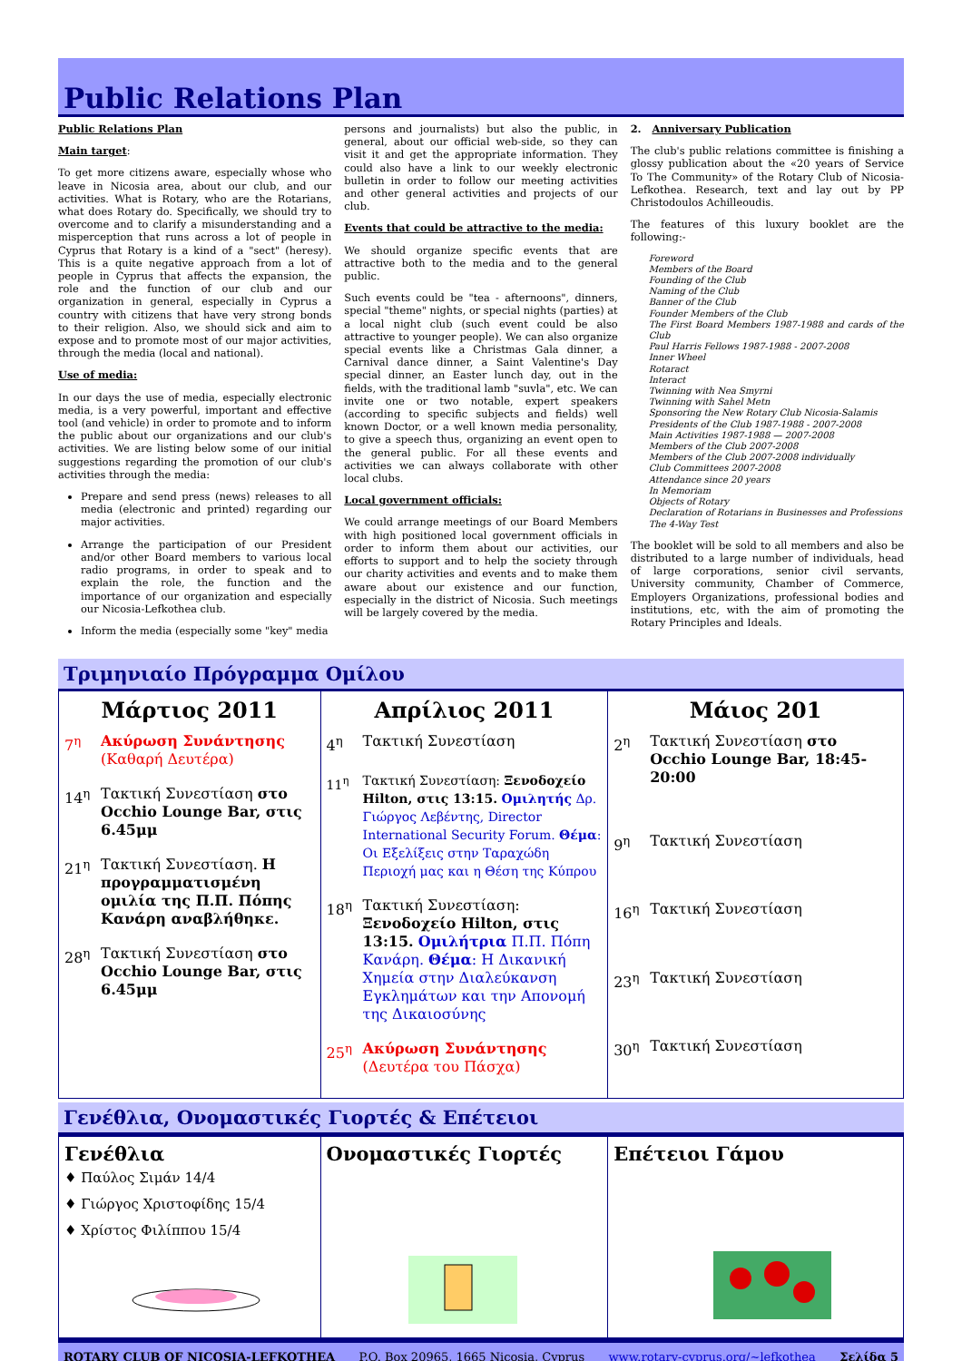Public Relations Plan
Public Relations Plan
Main target:
To get more citizens aware, especially whose who leave in Nicosia area, about our club, and our activities. What is Rotary, who are the Rotarians, what does Rotary do. Specifically, we should try to overcome and to clarify a misunderstanding and a misperception that runs across a lot of people in Cyprus that Rotary is a kind of a "sect" (heresy). This is a quite negative approach from a lot of people in Cyprus that affects the expansion, the role and the function of our club and our organization in general, especially in Cyprus a country with citizens that have very strong bonds to their religion. Also, we should sick and aim to expose and to promote most of our major activities, through the media (local and national).
Use of media:
In our days the use of media, especially electronic media, is a very powerful, important and effective tool (and vehicle) in order to promote and to inform the public about our organizations and our club's activities. We are listing below some of our initial suggestions regarding the promotion of our club's activities through the media:
Prepare and send press (news) releases to all media (electronic and printed) regarding our major activities.
Arrange the participation of our President and/or other Board members to various local radio programs, in order to speak and to explain the role, the function and the importance of our organization and especially our Nicosia-Lefkothea club.
Inform the media (especially some "key" media
persons and journalists) but also the public, in general, about our official web-side, so they can visit it and get the appropriate information. They could also have a link to our weekly electronic bulletin in order to follow our meeting activities and other general activities and projects of our club.
Events that could be attractive to the media:
We should organize specific events that are attractive both to the media and to the general public.
Such events could be "tea - afternoons", dinners, special "theme" nights, or special nights (parties) at a local night club (such event could be also attractive to younger people). We can also organize special events like a Christmas Gala dinner, a Carnival dance dinner, a Saint Valentine's Day special dinner, an Easter lunch day, out in the fields, with the traditional lamb "suvla", etc. We can invite one or two notable, expert speakers (according to specific subjects and fields) well known Doctor, or a well known media personality, to give a speech thus, organizing an event open to the general public. For all these events and activities we can always collaborate with other local clubs.
Local government officials:
We could arrange meetings of our Board Members with high positioned local government officials in order to inform them about our activities, our efforts to support and to help the society through our charity activities and events and to make them aware about our existence and our function, especially in the district of Nicosia. Such meetings will be largely covered by the media.
2. Anniversary Publication
The club's public relations committee is finishing a glossy publication about the «20 years of Service To The Community» of the Rotary Club of Nicosia-Lefkothea. Research, text and lay out by PP Christodoulos Achilleoudis.
The features of this luxury booklet are the following:-
Foreword
Members of the Board
Founding of the Club
Naming of the Club
Banner of the Club
Founder Members of the Club
The First Board Members 1987-1988 and cards of the Club
Paul Harris Fellows 1987-1988 - 2007-2008
Inner Wheel
Rotaract
Interact
Twinning with Nea Smyrni
Twinning with Sahel Metn
Sponsoring the New Rotary Club Nicosia-Salamis
Presidents of the Club 1987-1988 - 2007-2008
Main Activities 1987-1988 — 2007-2008
Members of the Club 2007-2008
Members of the Club 2007-2008 individually
Club Committees 2007-2008
Attendance since 20 years
In Memoriam
Objects of Rotary
Declaration of Rotarians in Businesses and Professions
The 4-Way Test
The booklet will be sold to all members and also be distributed to a large number of individuals, head of large corporations, senior civil servants, University community, Chamber of Commerce, Employers Organizations, professional bodies and institutions, etc, with the aim of promoting the Rotary Principles and Ideals.
Τριμηνιαίο Πρόγραμμα Ομίλου
| Μάρτιος 2011 7<sup>η</sup> Ακύρωση Συνάντησης (Καθαρή Δευτέρα) 14<sup>η</sup> Τακτική Συνεστίαση στο Occhio Lounge Bar, στις 6.45μμ 21<sup>η</sup> Τακτική Συνεστίαση. Η προγραμματισμένη ομιλία της Π.Π. Πόπης Κανάρη αναβλήθηκε. 28<sup>η</sup> Τακτική Συνεστίαση στο Occhio Lounge Bar, στις 6.45μμ | Απρίλιος 2011 4<sup>η</sup> Τακτική Συνεστίαση 11<sup>η</sup> Τακτική Συνεστίαση: Ξενοδοχείο Hilton, στις 13:15. Ομιλητής Δρ. Γιώργος Λεβέντης, Director International Security Forum. Θέμα : Οι Εξελίξεις στην Ταραχώδη Περιοχή μας και η Θέση της Κύπρου 18<sup>η</sup> Τακτική Συνεστίαση: Ξενοδοχείο Hilton, στις 13:15. Ομιλήτρια Π.Π. Πόπη Κανάρη. Θέμα : Η Δικανική Χημεία στην Διαλεύκανση Εγκλημάτων και την Απονομή της Δικαιοσύνης 25<sup>η</sup> Ακύρωση Συνάντησης (Δευτέρα του Πάσχα) | Μάιος 201 2<sup>η</sup> Τακτική Συνεστίαση στο Occhio Lounge Bar, 18:45-20:00 9<sup>η</sup> Τακτική Συνεστίαση 16<sup>η</sup> Τακτική Συνεστίαση 23<sup>η</sup> Τακτική Συνεστίαση 30<sup>η</sup> Τακτική Συνεστίαση |
Γενέθλια, Ονομαστικές Γιορτές & Επέτειοι
| Γενέθλια ♦ Παύλος Σιμάν 14/4 ♦ Γιώργος Χριστοφίδης 15/4 ♦ Χρίστος Φιλίππου 15/4 | Ονομαστικές Γιορτές | Επέτειοι Γάμου |
ROTARY CLUB OF NICOSIA-LEFKOTHEA P.O. Box 20965, 1665 Nicosia, Cyprus www.rotary-cyprus.org/~lefkothea Σελίδα 5